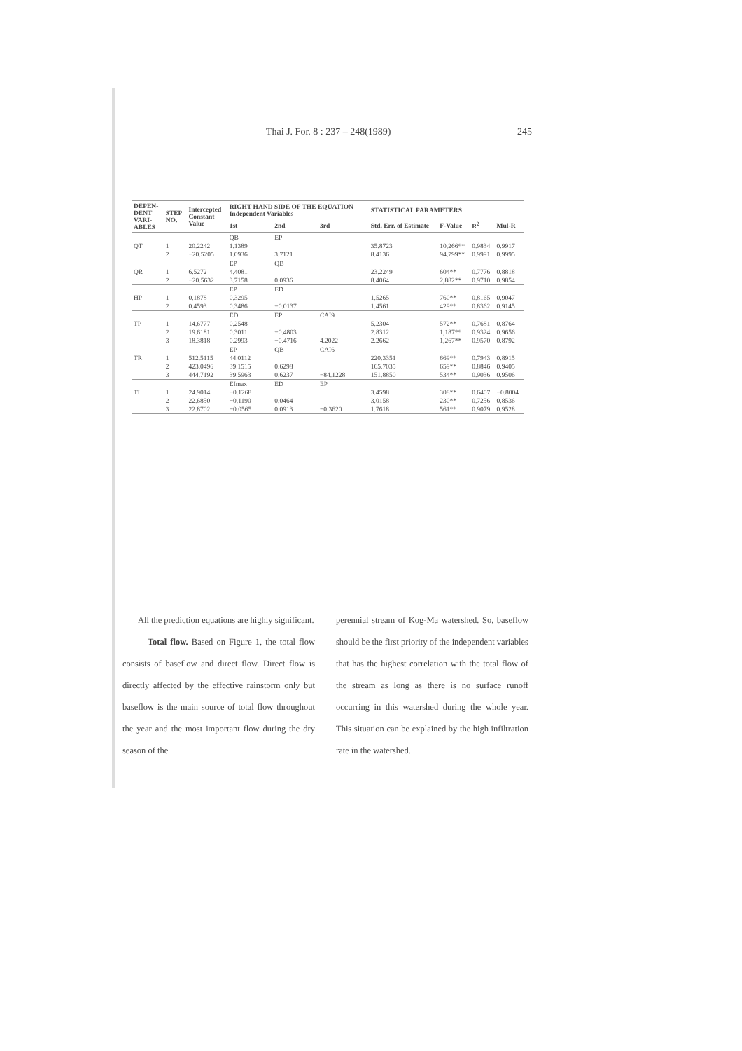Thai J. For. 8 : 237 – 248(1989) 245
| DEPEN- DENT VARI- ABLES | STEP NO. | Intercepted Constant Value | RIGHT HAND SIDE OF THE EQUATION Independent Variables | | | STATISTICAL PARAMETERS | | | |
| --- | --- | --- | --- | --- | --- | --- | --- | --- | --- |
| | | | 1st | 2nd | 3rd | Std. Err. of Estimate | F-Value | R<sup>2</sup> | Mul-R |
| | | | QB | EP | | | | | |
| QT | 1 | 20.2242 | 1.1389 | | | 35.8723 | 10,266** | 0.9834 | 0.9917 |
| | 2 | −20.5205 | 1.0936 | 3.7121 | | 8.4136 | 94,799** | 0.9991 | 0.9995 |
| | | | EP | QB | | | | | |
| QR | 1 | 6.5272 | 4.4081 | | | 23.2249 | 604** | 0.7776 | 0.8818 |
| | 2 | −20.5632 | 3.7158 | 0.0936 | | 8.4064 | 2,882** | 0.9710 | 0.9854 |
| | | | EP | ED | | | | | |
| HP | 1 | 0.1878 | 0.3295 | | | 1.5265 | 760** | 0.8165 | 0.9047 |
| | 2 | 0.4593 | 0.3486 | −0.0137 | | 1.4561 | 429** | 0.8362 | 0.9145 |
| | | | ED | EP | CAI9 | | | | |
| TP | 1 | 14.6777 | 0.2548 | | | 5.2304 | 572** | 0.7681 | 0.8764 |
| | 2 | 19.6181 | 0.3011 | −0.4803 | | 2.8312 | 1,187** | 0.9324 | 0.9656 |
| | 3 | 18.3818 | 0.2993 | −0.4716 | 4.2022 | 2.2662 | 1,267** | 0.9570 | 0.8792 |
| | | | EP | QB | CAI6 | | | | |
| TR | 1 | 512.5115 | 44.0112 | | | 220.3351 | 669** | 0.7943 | 0.8915 |
| | 2 | 423.0496 | 39.1515 | 0.6298 | | 165.7035 | 659** | 0.8846 | 0.9405 |
| | 3 | 444.7192 | 39.5963 | 0.6237 | −84.1228 | 151.8850 | 534** | 0.9036 | 0.9506 |
| | | | EImax | ED | EP | | | | |
| TL | 1 | 24.9014 | −0.1268 | | | 3.4598 | 308** | 0.6407 | −0.8004 |
| | 2 | 22.6850 | −0.1190 | 0.0464 | | 3.0158 | 230** | 0.7256 | 0.8536 |
| | 3 | 22.8702 | −0.0565 | 0.0913 | −0.3620 | 1.7618 | 561** | 0.9079 | 0.9528 |
All the prediction equations are highly significant.
Total flow. Based on Figure 1, the total flow consists of baseflow and direct flow. Direct flow is directly affected by the effective rainstorm only but baseflow is the main source of total flow throughout the year and the most important flow during the dry season of the
perennial stream of Kog-Ma watershed. So, baseflow should be the first priority of the independent variables that has the highest correlation with the total flow of the stream as long as there is no surface runoff occurring in this watershed during the whole year. This situation can be explained by the high infiltration rate in the watershed.